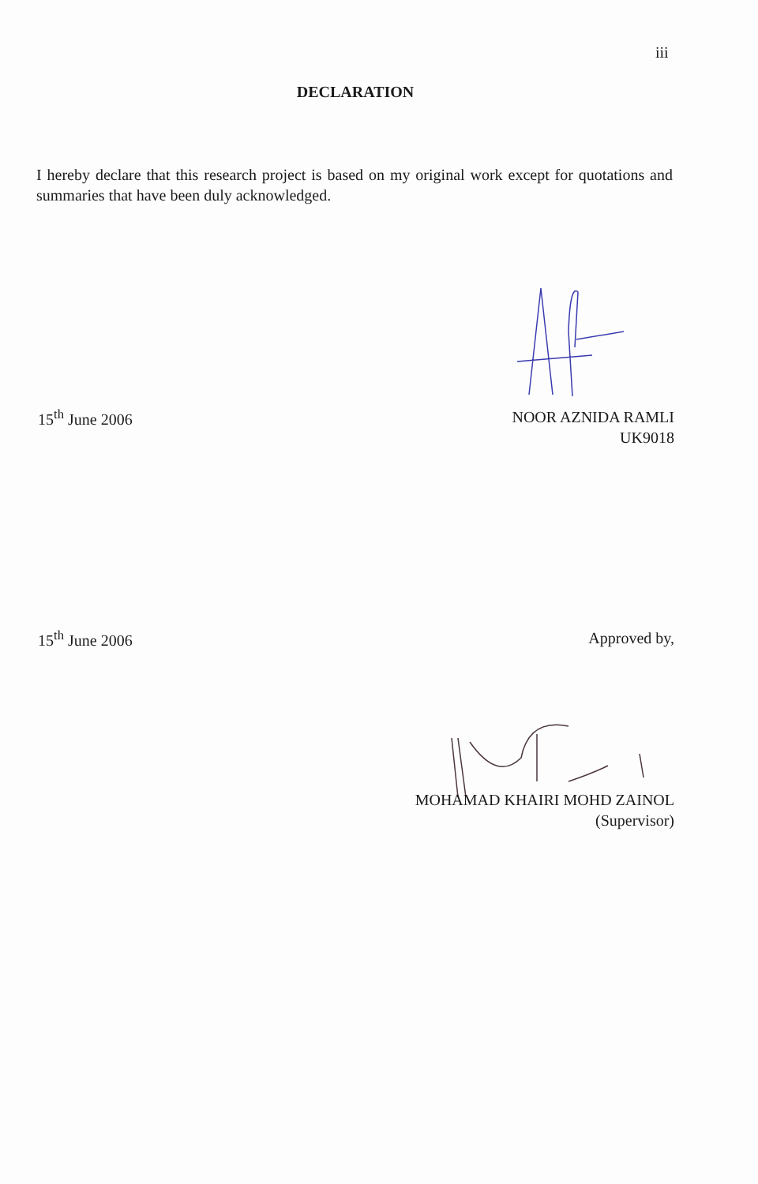iii
DECLARATION
I hereby declare that this research project is based on my original work except for quotations and summaries that have been duly acknowledged.
15<sup>th</sup> June 2006
NOOR AZNIDA RAMLI
UK9018
15<sup>th</sup> June 2006
Approved by,
MOHAMAD KHAIRI MOHD ZAINOL
(Supervisor)